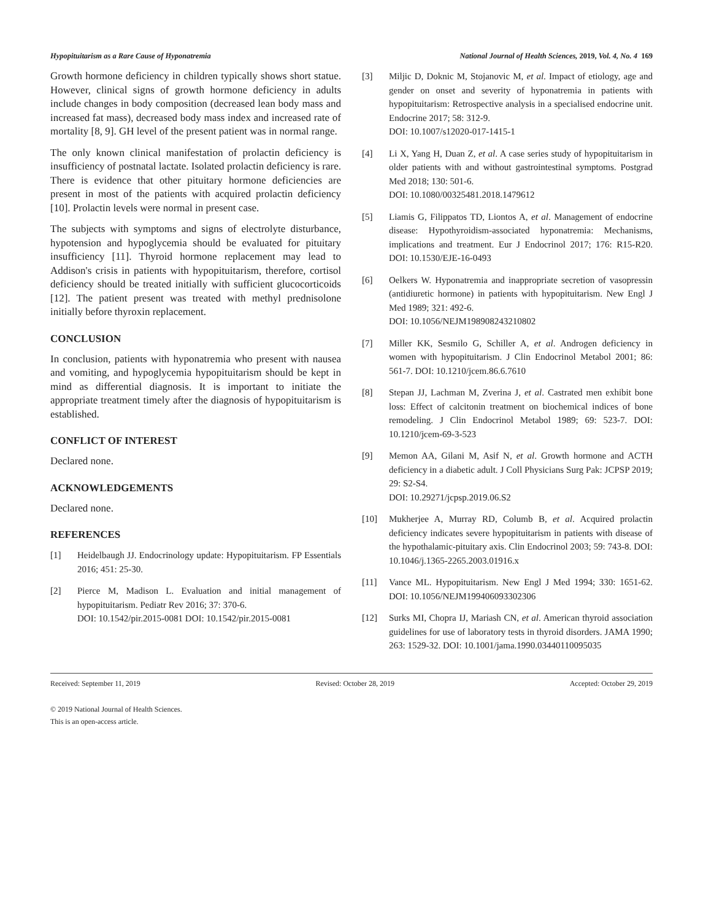Hypopituitarism as a Rare Cause of Hyponatremia National Journal of Health Sciences, 2019, Vol. 4, No. 4 169
Growth hormone deficiency in children typically shows short statue. However, clinical signs of growth hormone deficiency in adults include changes in body composition (decreased lean body mass and increased fat mass), decreased body mass index and increased rate of mortality [8, 9]. GH level of the present patient was in normal range.
The only known clinical manifestation of prolactin deficiency is insufficiency of postnatal lactate. Isolated prolactin deficiency is rare. There is evidence that other pituitary hormone deficiencies are present in most of the patients with acquired prolactin deficiency [10]. Prolactin levels were normal in present case.
The subjects with symptoms and signs of electrolyte disturbance, hypotension and hypoglycemia should be evaluated for pituitary insufficiency [11]. Thyroid hormone replacement may lead to Addison's crisis in patients with hypopituitarism, therefore, cortisol deficiency should be treated initially with sufficient glucocorticoids [12]. The patient present was treated with methyl prednisolone initially before thyroxin replacement.
CONCLUSION
In conclusion, patients with hyponatremia who present with nausea and vomiting, and hypoglycemia hypopituitarism should be kept in mind as differential diagnosis. It is important to initiate the appropriate treatment timely after the diagnosis of hypopituitarism is established.
CONFLICT OF INTEREST
Declared none.
ACKNOWLEDGEMENTS
Declared none.
REFERENCES
[1] Heidelbaugh JJ. Endocrinology update: Hypopituitarism. FP Essentials 2016; 451: 25-30.
[2] Pierce M, Madison L. Evaluation and initial management of hypopituitarism. Pediatr Rev 2016; 37: 370-6.
DOI: 10.1542/pir.2015-0081 DOI: 10.1542/pir.2015-0081
[3] Miljic D, Doknic M, Stojanovic M, et al. Impact of etiology, age and gender on onset and severity of hyponatremia in patients with hypopituitarism: Retrospective analysis in a specialised endocrine unit. Endocrine 2017; 58: 312-9.
DOI: 10.1007/s12020-017-1415-1
[4] Li X, Yang H, Duan Z, et al. A case series study of hypopituitarism in older patients with and without gastrointestinal symptoms. Postgrad Med 2018; 130: 501-6.
DOI: 10.1080/00325481.2018.1479612
[5] Liamis G, Filippatos TD, Liontos A, et al. Management of endocrine disease: Hypothyroidism-associated hyponatremia: Mechanisms, implications and treatment. Eur J Endocrinol 2017; 176: R15-R20. DOI: 10.1530/EJE-16-0493
[6] Oelkers W. Hyponatremia and inappropriate secretion of vasopressin (antidiuretic hormone) in patients with hypopituitarism. New Engl J Med 1989; 321: 492-6.
DOI: 10.1056/NEJM198908243210802
[7] Miller KK, Sesmilo G, Schiller A, et al. Androgen deficiency in women with hypopituitarism. J Clin Endocrinol Metabol 2001; 86: 561-7. DOI: 10.1210/jcem.86.6.7610
[8] Stepan JJ, Lachman M, Zverina J, et al. Castrated men exhibit bone loss: Effect of calcitonin treatment on biochemical indices of bone remodeling. J Clin Endocrinol Metabol 1989; 69: 523-7. DOI: 10.1210/jcem-69-3-523
[9] Memon AA, Gilani M, Asif N, et al. Growth hormone and ACTH deficiency in a diabetic adult. J Coll Physicians Surg Pak: JCPSP 2019; 29: S2-S4.
DOI: 10.29271/jcpsp.2019.06.S2
[10] Mukherjee A, Murray RD, Columb B, et al. Acquired prolactin deficiency indicates severe hypopituitarism in patients with disease of the hypothalamic-pituitary axis. Clin Endocrinol 2003; 59: 743-8. DOI: 10.1046/j.1365-2265.2003.01916.x
[11] Vance ML. Hypopituitarism. New Engl J Med 1994; 330: 1651-62. DOI: 10.1056/NEJM199406093302306
[12] Surks MI, Chopra IJ, Mariash CN, et al. American thyroid association guidelines for use of laboratory tests in thyroid disorders. JAMA 1990; 263: 1529-32. DOI: 10.1001/jama.1990.03440110095035
Received: September 11, 2019 Revised: October 28, 2019 Accepted: October 29, 2019
© 2019 National Journal of Health Sciences.
This is an open-access article.